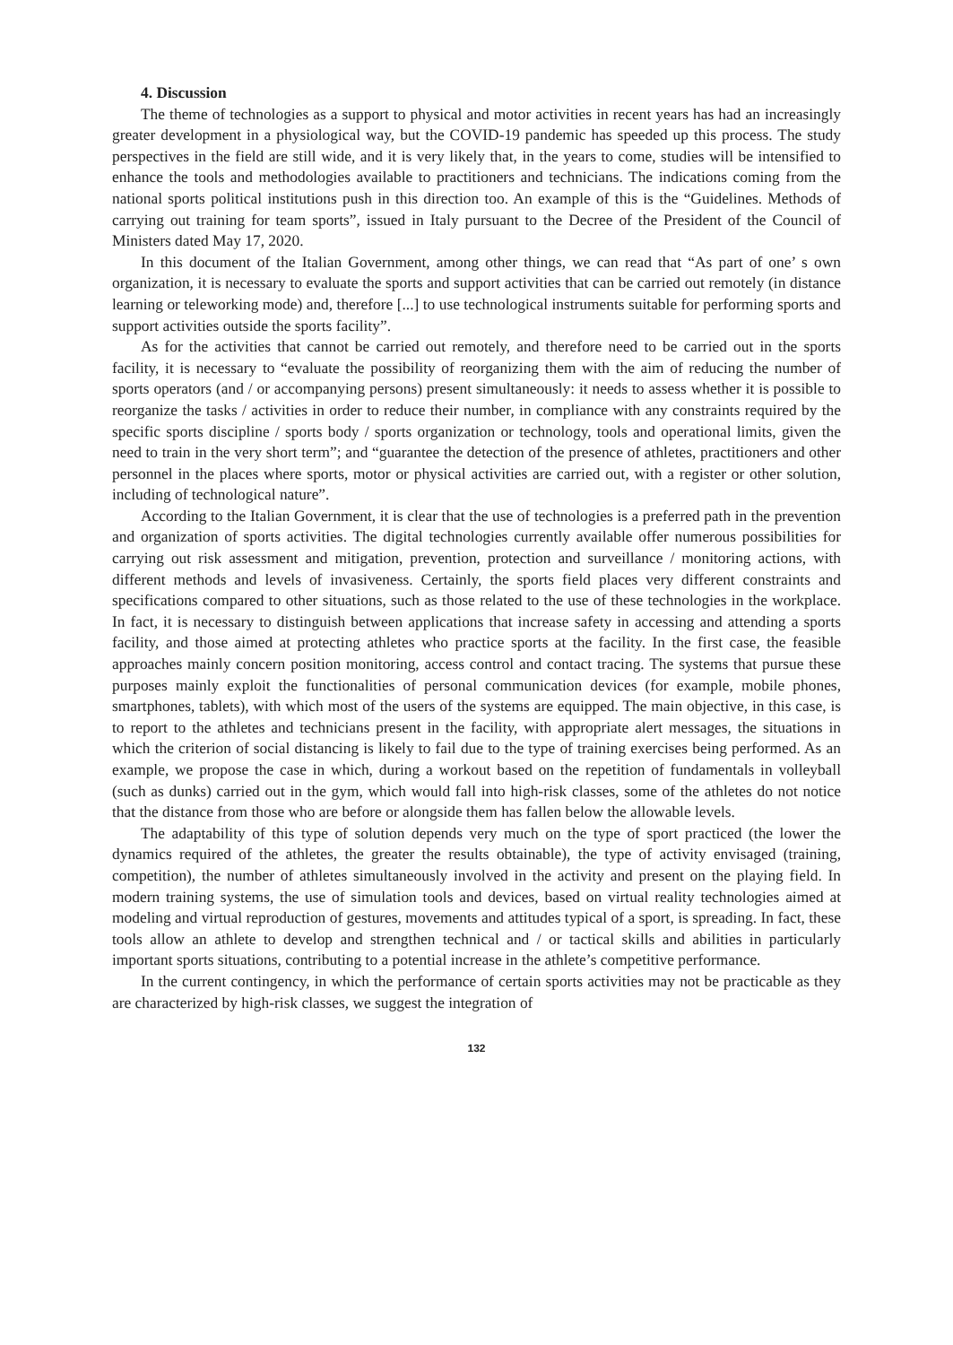4. Discussion
The theme of technologies as a support to physical and motor activities in recent years has had an increasingly greater development in a physiological way, but the COVID-19 pandemic has speeded up this process. The study perspectives in the field are still wide, and it is very likely that, in the years to come, studies will be intensified to enhance the tools and methodologies available to practitioners and technicians. The indications coming from the national sports political institutions push in this direction too. An example of this is the “Guidelines. Methods of carrying out training for team sports”, issued in Italy pursuant to the Decree of the President of the Council of Ministers dated May 17, 2020.
In this document of the Italian Government, among other things, we can read that “As part of one’ s own organization, it is necessary to evaluate the sports and support activities that can be carried out remotely (in distance learning or teleworking mode) and, therefore [...] to use technological instruments suitable for performing sports and support activities outside the sports facility”.
As for the activities that cannot be carried out remotely, and therefore need to be carried out in the sports facility, it is necessary to “evaluate the possibility of reorganizing them with the aim of reducing the number of sports operators (and / or accompanying persons) present simultaneously: it needs to assess whether it is possible to reorganize the tasks / activities in order to reduce their number, in compliance with any constraints required by the specific sports discipline / sports body / sports organization or technology, tools and operational limits, given the need to train in the very short term”; and “guarantee the detection of the presence of athletes, practitioners and other personnel in the places where sports, motor or physical activities are carried out, with a register or other solution, including of technological nature”.
According to the Italian Government, it is clear that the use of technologies is a preferred path in the prevention and organization of sports activities. The digital technologies currently available offer numerous possibilities for carrying out risk assessment and mitigation, prevention, protection and surveillance / monitoring actions, with different methods and levels of invasiveness. Certainly, the sports field places very different constraints and specifications compared to other situations, such as those related to the use of these technologies in the workplace. In fact, it is necessary to distinguish between applications that increase safety in accessing and attending a sports facility, and those aimed at protecting athletes who practice sports at the facility. In the first case, the feasible approaches mainly concern position monitoring, access control and contact tracing. The systems that pursue these purposes mainly exploit the functionalities of personal communication devices (for example, mobile phones, smartphones, tablets), with which most of the users of the systems are equipped. The main objective, in this case, is to report to the athletes and technicians present in the facility, with appropriate alert messages, the situations in which the criterion of social distancing is likely to fail due to the type of training exercises being performed. As an example, we propose the case in which, during a workout based on the repetition of fundamentals in volleyball (such as dunks) carried out in the gym, which would fall into high-risk classes, some of the athletes do not notice that the distance from those who are before or alongside them has fallen below the allowable levels.
The adaptability of this type of solution depends very much on the type of sport practiced (the lower the dynamics required of the athletes, the greater the results obtainable), the type of activity envisaged (training, competition), the number of athletes simultaneously involved in the activity and present on the playing field. In modern training systems, the use of simulation tools and devices, based on virtual reality technologies aimed at modeling and virtual reproduction of gestures, movements and attitudes typical of a sport, is spreading. In fact, these tools allow an athlete to develop and strengthen technical and / or tactical skills and abilities in particularly important sports situations, contributing to a potential increase in the athlete’s competitive performance.
In the current contingency, in which the performance of certain sports activities may not be practicable as they are characterized by high-risk classes, we suggest the integration of
132